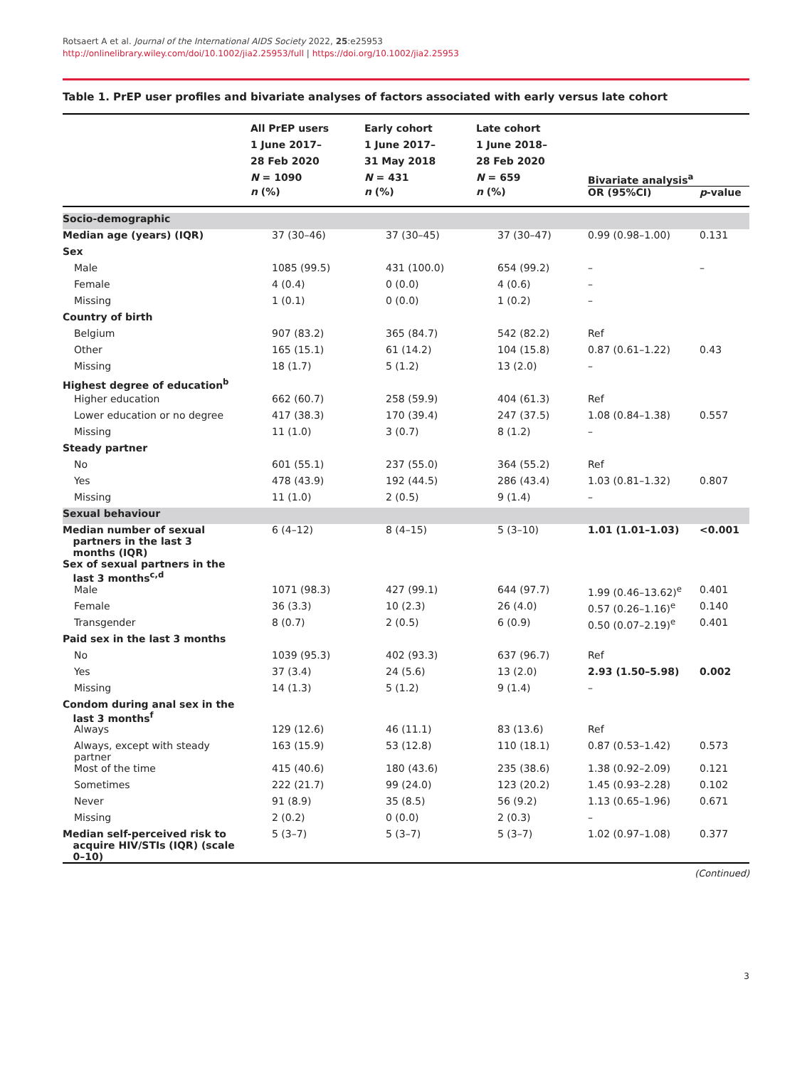Rotsaert A et al. Journal of the International AIDS Society 2022, 25:e25953
http://onlinelibrary.wiley.com/doi/10.1002/jia2.25953/full | https://doi.org/10.1002/jia2.25953
Table 1. PrEP user profiles and bivariate analyses of factors associated with early versus late cohort
| | All PrEP users 1 June 2017– 28 Feb 2020 N = 1090 | Early cohort 1 June 2017– 31 May 2018 N = 431 | Late cohort 1 June 2018– 28 Feb 2020 N = 659 | Bivariate analysis<sup>a</sup> | |
| --- | --- | --- | --- | --- | --- |
| | n (%) | n (%) | n (%) | OR (95%CI) | p -value |
| Socio-demographic | | | | | |
| Median age (years) (IQR) | 37 (30–46) | 37 (30–45) | 37 (30–47) | 0.99 (0.98–1.00) | 0.131 |
| Sex | | | | | |
| Male | 1085 (99.5) | 431 (100.0) | 654 (99.2) | – | – |
| Female | 4 (0.4) | 0 (0.0) | 4 (0.6) | – | |
| Missing | 1 (0.1) | 0 (0.0) | 1 (0.2) | – | |
| Country of birth | | | | | |
| Belgium | 907 (83.2) | 365 (84.7) | 542 (82.2) | Ref | |
| Other | 165 (15.1) | 61 (14.2) | 104 (15.8) | 0.87 (0.61–1.22) | 0.43 |
| Missing | 18 (1.7) | 5 (1.2) | 13 (2.0) | – | |
| Highest degree of education<sup>b</sup> | | | | | |
| Higher education | 662 (60.7) | 258 (59.9) | 404 (61.3) | Ref | |
| Lower education or no degree | 417 (38.3) | 170 (39.4) | 247 (37.5) | 1.08 (0.84–1.38) | 0.557 |
| Missing | 11 (1.0) | 3 (0.7) | 8 (1.2) | – | |
| Steady partner | | | | | |
| No | 601 (55.1) | 237 (55.0) | 364 (55.2) | Ref | |
| Yes | 478 (43.9) | 192 (44.5) | 286 (43.4) | 1.03 (0.81–1.32) | 0.807 |
| Missing | 11 (1.0) | 2 (0.5) | 9 (1.4) | – | |
| Sexual behaviour | | | | | |
| Median number of sexual partners in the last 3 months (IQR) | 6 (4–12) | 8 (4–15) | 5 (3–10) | 1.01 (1.01–1.03) | <0.001 |
| Sex of sexual partners in the last 3 months<sup>c,d</sup> | | | | | |
| Male | 1071 (98.3) | 427 (99.1) | 644 (97.7) | 1.99 (0.46–13.62)<sup>e</sup> | 0.401 |
| Female | 36 (3.3) | 10 (2.3) | 26 (4.0) | 0.57 (0.26–1.16)<sup>e</sup> | 0.140 |
| Transgender | 8 (0.7) | 2 (0.5) | 6 (0.9) | 0.50 (0.07–2.19)<sup>e</sup> | 0.401 |
| Paid sex in the last 3 months | | | | | |
| No | 1039 (95.3) | 402 (93.3) | 637 (96.7) | Ref | |
| Yes | 37 (3.4) | 24 (5.6) | 13 (2.0) | 2.93 (1.50–5.98) | 0.002 |
| Missing | 14 (1.3) | 5 (1.2) | 9 (1.4) | – | |
| Condom during anal sex in the last 3 months<sup>f</sup> | | | | | |
| Always | 129 (12.6) | 46 (11.1) | 83 (13.6) | Ref | |
| Always, except with steady partner | 163 (15.9) | 53 (12.8) | 110 (18.1) | 0.87 (0.53–1.42) | 0.573 |
| Most of the time | 415 (40.6) | 180 (43.6) | 235 (38.6) | 1.38 (0.92–2.09) | 0.121 |
| Sometimes | 222 (21.7) | 99 (24.0) | 123 (20.2) | 1.45 (0.93–2.28) | 0.102 |
| Never | 91 (8.9) | 35 (8.5) | 56 (9.2) | 1.13 (0.65–1.96) | 0.671 |
| Missing | 2 (0.2) | 0 (0.0) | 2 (0.3) | – | |
| Median self-perceived risk to acquire HIV/STIs (IQR) (scale 0–10) | 5 (3–7) | 5 (3–7) | 5 (3–7) | 1.02 (0.97–1.08) | 0.377 |
(Continued)
3